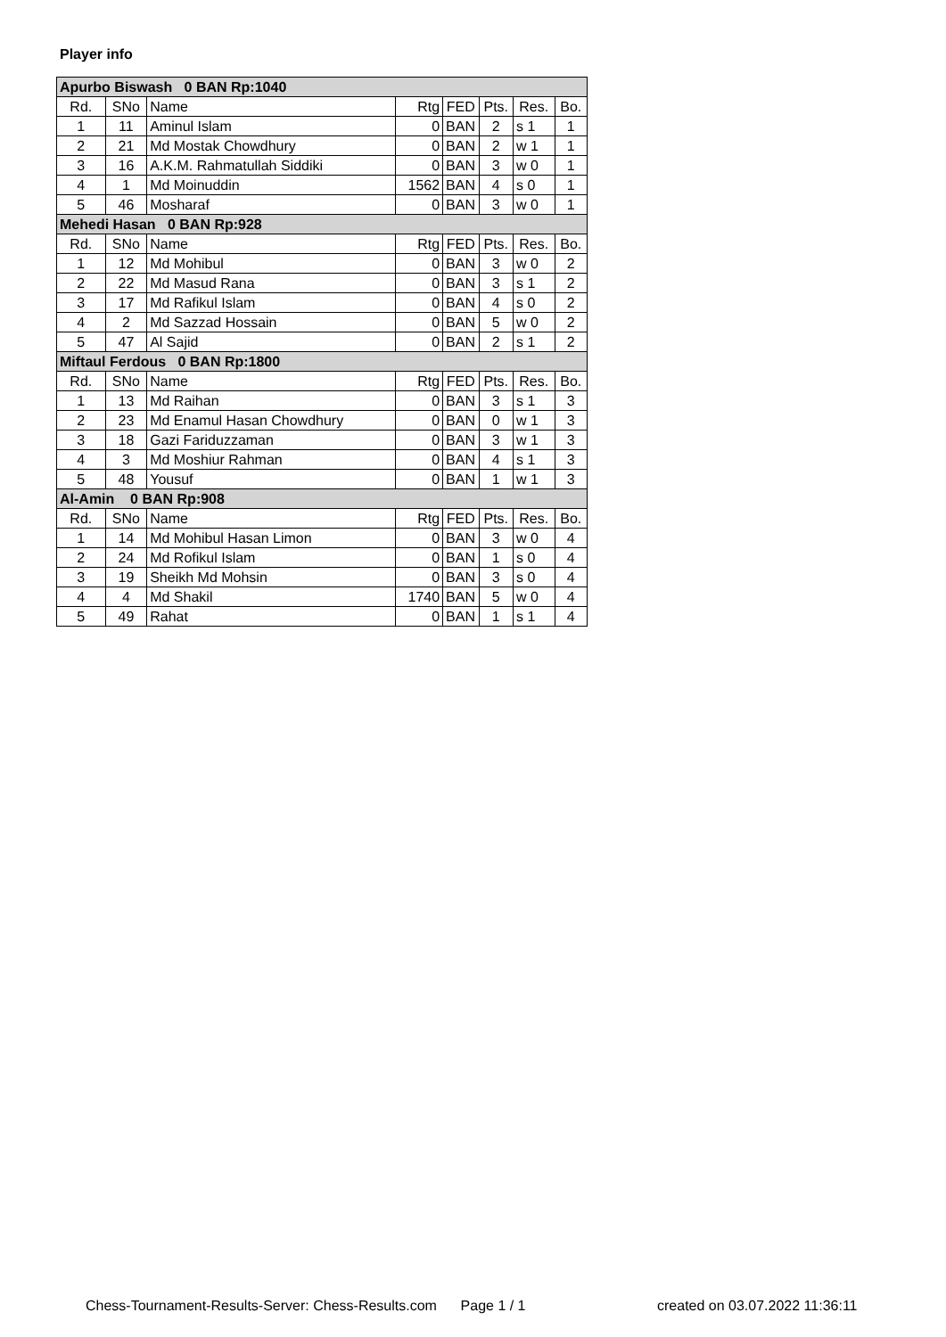Player info
| Apurbo Biswash 0 BAN Rp:1040 | | | | | | | |
| Rd. | SNo | Name | Rtg | FED | Pts. | Res. | Bo. |
| 1 | 11 | Aminul Islam | 0 | BAN | 2 | s 1 | 1 |
| 2 | 21 | Md Mostak Chowdhury | 0 | BAN | 2 | w 1 | 1 |
| 3 | 16 | A.K.M. Rahmatullah Siddiki | 0 | BAN | 3 | w 0 | 1 |
| 4 | 1 | Md Moinuddin | 1562 | BAN | 4 | s 0 | 1 |
| 5 | 46 | Mosharaf | 0 | BAN | 3 | w 0 | 1 |
| Mehedi Hasan 0 BAN Rp:928 | | | | | | | |
| Rd. | SNo | Name | Rtg | FED | Pts. | Res. | Bo. |
| 1 | 12 | Md Mohibul | 0 | BAN | 3 | w 0 | 2 |
| 2 | 22 | Md Masud Rana | 0 | BAN | 3 | s 1 | 2 |
| 3 | 17 | Md Rafikul Islam | 0 | BAN | 4 | s 0 | 2 |
| 4 | 2 | Md Sazzad Hossain | 0 | BAN | 5 | w 0 | 2 |
| 5 | 47 | Al Sajid | 0 | BAN | 2 | s 1 | 2 |
| Miftaul Ferdous 0 BAN Rp:1800 | | | | | | | |
| Rd. | SNo | Name | Rtg | FED | Pts. | Res. | Bo. |
| 1 | 13 | Md Raihan | 0 | BAN | 3 | s 1 | 3 |
| 2 | 23 | Md Enamul Hasan Chowdhury | 0 | BAN | 0 | w 1 | 3 |
| 3 | 18 | Gazi Fariduzzaman | 0 | BAN | 3 | w 1 | 3 |
| 4 | 3 | Md Moshiur Rahman | 0 | BAN | 4 | s 1 | 3 |
| 5 | 48 | Yousuf | 0 | BAN | 1 | w 1 | 3 |
| Al-Amin 0 BAN Rp:908 | | | | | | | |
| Rd. | SNo | Name | Rtg | FED | Pts. | Res. | Bo. |
| 1 | 14 | Md Mohibul Hasan Limon | 0 | BAN | 3 | w 0 | 4 |
| 2 | 24 | Md Rofikul Islam | 0 | BAN | 1 | s 0 | 4 |
| 3 | 19 | Sheikh Md Mohsin | 0 | BAN | 3 | s 0 | 4 |
| 4 | 4 | Md Shakil | 1740 | BAN | 5 | w 0 | 4 |
| 5 | 49 | Rahat | 0 | BAN | 1 | s 1 | 4 |
Chess-Tournament-Results-Server: Chess-Results.com Page 1 / 1
created on 03.07.2022 11:36:11